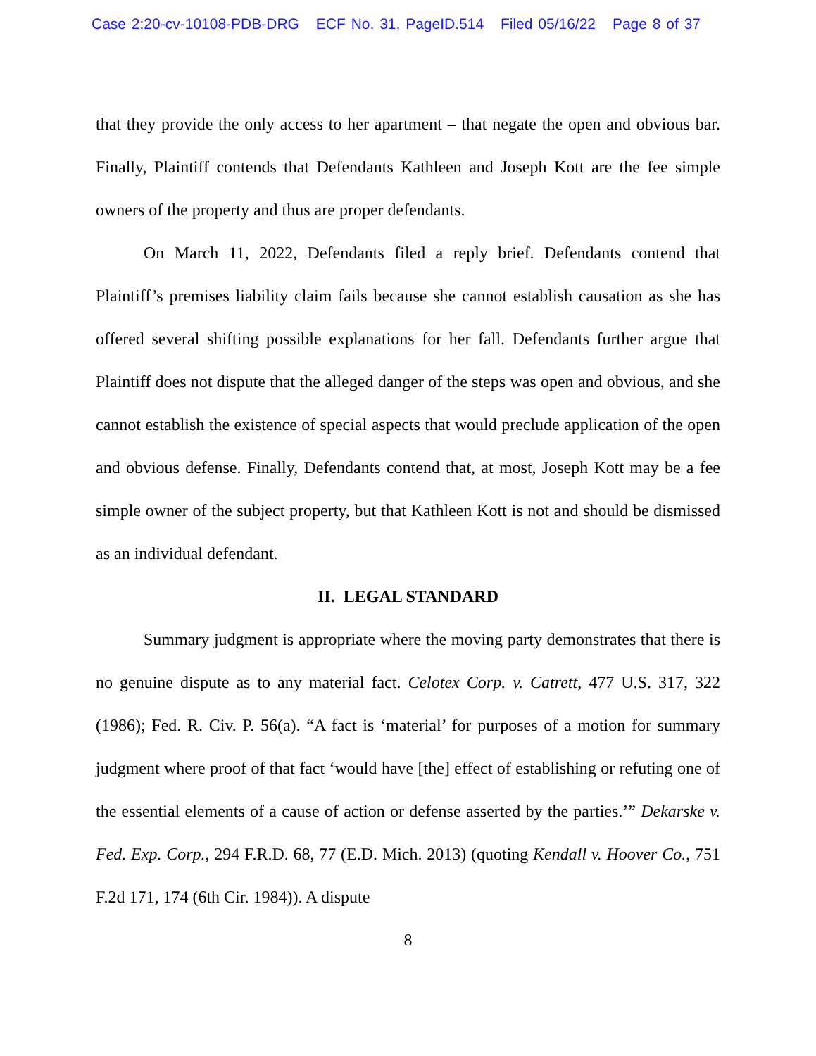Case 2:20-cv-10108-PDB-DRG ECF No. 31, PageID.514 Filed 05/16/22 Page 8 of 37
that they provide the only access to her apartment – that negate the open and obvious bar. Finally, Plaintiff contends that Defendants Kathleen and Joseph Kott are the fee simple owners of the property and thus are proper defendants.
On March 11, 2022, Defendants filed a reply brief. Defendants contend that Plaintiff’s premises liability claim fails because she cannot establish causation as she has offered several shifting possible explanations for her fall. Defendants further argue that Plaintiff does not dispute that the alleged danger of the steps was open and obvious, and she cannot establish the existence of special aspects that would preclude application of the open and obvious defense. Finally, Defendants contend that, at most, Joseph Kott may be a fee simple owner of the subject property, but that Kathleen Kott is not and should be dismissed as an individual defendant.
II. LEGAL STANDARD
Summary judgment is appropriate where the moving party demonstrates that there is no genuine dispute as to any material fact. Celotex Corp. v. Catrett, 477 U.S. 317, 322 (1986); Fed. R. Civ. P. 56(a). “A fact is ‘material’ for purposes of a motion for summary judgment where proof of that fact ‘would have [the] effect of establishing or refuting one of the essential elements of a cause of action or defense asserted by the parties.’” Dekarske v. Fed. Exp. Corp., 294 F.R.D. 68, 77 (E.D. Mich. 2013) (quoting Kendall v. Hoover Co., 751 F.2d 171, 174 (6th Cir. 1984)). A dispute
8